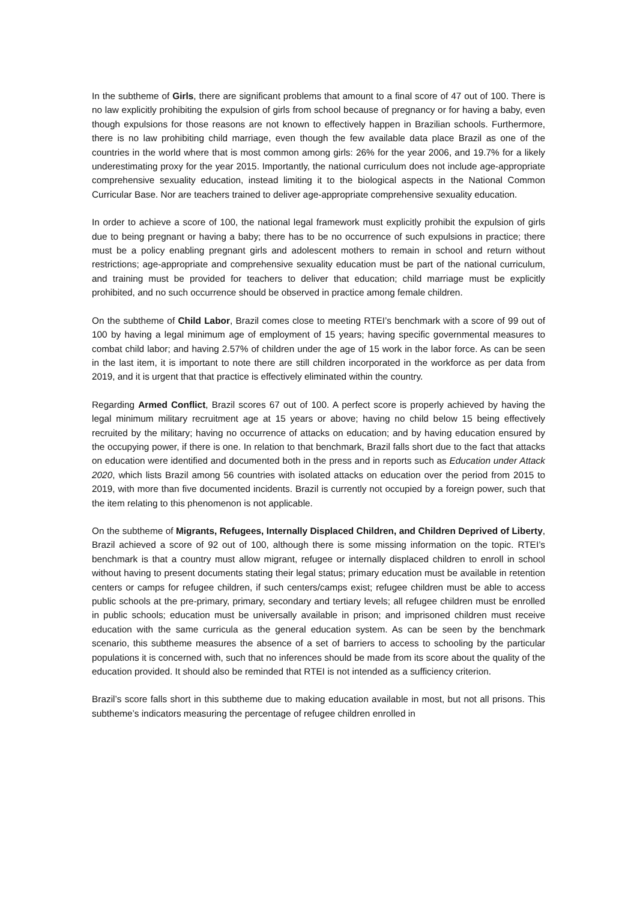In the subtheme of Girls, there are significant problems that amount to a final score of 47 out of 100. There is no law explicitly prohibiting the expulsion of girls from school because of pregnancy or for having a baby, even though expulsions for those reasons are not known to effectively happen in Brazilian schools. Furthermore, there is no law prohibiting child marriage, even though the few available data place Brazil as one of the countries in the world where that is most common among girls: 26% for the year 2006, and 19.7% for a likely underestimating proxy for the year 2015. Importantly, the national curriculum does not include age-appropriate comprehensive sexuality education, instead limiting it to the biological aspects in the National Common Curricular Base. Nor are teachers trained to deliver age-appropriate comprehensive sexuality education.
In order to achieve a score of 100, the national legal framework must explicitly prohibit the expulsion of girls due to being pregnant or having a baby; there has to be no occurrence of such expulsions in practice; there must be a policy enabling pregnant girls and adolescent mothers to remain in school and return without restrictions; age-appropriate and comprehensive sexuality education must be part of the national curriculum, and training must be provided for teachers to deliver that education; child marriage must be explicitly prohibited, and no such occurrence should be observed in practice among female children.
On the subtheme of Child Labor, Brazil comes close to meeting RTEI’s benchmark with a score of 99 out of 100 by having a legal minimum age of employment of 15 years; having specific governmental measures to combat child labor; and having 2.57% of children under the age of 15 work in the labor force. As can be seen in the last item, it is important to note there are still children incorporated in the workforce as per data from 2019, and it is urgent that that practice is effectively eliminated within the country.
Regarding Armed Conflict, Brazil scores 67 out of 100. A perfect score is properly achieved by having the legal minimum military recruitment age at 15 years or above; having no child below 15 being effectively recruited by the military; having no occurrence of attacks on education; and by having education ensured by the occupying power, if there is one. In relation to that benchmark, Brazil falls short due to the fact that attacks on education were identified and documented both in the press and in reports such as Education under Attack 2020, which lists Brazil among 56 countries with isolated attacks on education over the period from 2015 to 2019, with more than five documented incidents. Brazil is currently not occupied by a foreign power, such that the item relating to this phenomenon is not applicable.
On the subtheme of Migrants, Refugees, Internally Displaced Children, and Children Deprived of Liberty, Brazil achieved a score of 92 out of 100, although there is some missing information on the topic. RTEI’s benchmark is that a country must allow migrant, refugee or internally displaced children to enroll in school without having to present documents stating their legal status; primary education must be available in retention centers or camps for refugee children, if such centers/camps exist; refugee children must be able to access public schools at the pre-primary, primary, secondary and tertiary levels; all refugee children must be enrolled in public schools; education must be universally available in prison; and imprisoned children must receive education with the same curricula as the general education system. As can be seen by the benchmark scenario, this subtheme measures the absence of a set of barriers to access to schooling by the particular populations it is concerned with, such that no inferences should be made from its score about the quality of the education provided. It should also be reminded that RTEI is not intended as a sufficiency criterion.
Brazil’s score falls short in this subtheme due to making education available in most, but not all prisons. This subtheme’s indicators measuring the percentage of refugee children enrolled in